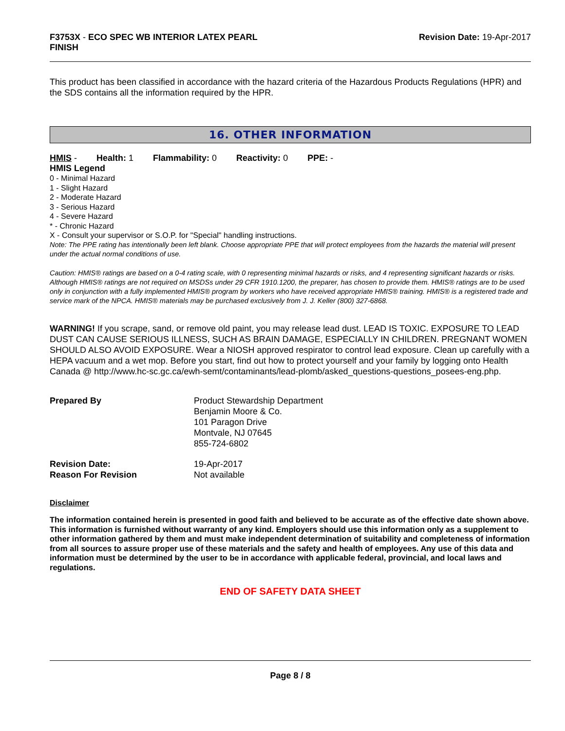F3753X - ECO SPEC WB INTERIOR LATEX PEARL
FINISH
Revision Date: 19-Apr-2017
This product has been classified in accordance with the hazard criteria of the Hazardous Products Regulations (HPR) and the SDS contains all the information required by the HPR.
16. OTHER INFORMATION
HMIS - Health: 1 Flammability: 0 Reactivity: 0 PPE: -
HMIS Legend
0 - Minimal Hazard
1 - Slight Hazard
2 - Moderate Hazard
3 - Serious Hazard
4 - Severe Hazard
* - Chronic Hazard
X - Consult your supervisor or S.O.P. for "Special" handling instructions.
Note: The PPE rating has intentionally been left blank. Choose appropriate PPE that will protect employees from the hazards the material will present under the actual normal conditions of use.
Caution: HMIS® ratings are based on a 0-4 rating scale, with 0 representing minimal hazards or risks, and 4 representing significant hazards or risks. Although HMIS® ratings are not required on MSDSs under 29 CFR 1910.1200, the preparer, has chosen to provide them. HMIS® ratings are to be used only in conjunction with a fully implemented HMIS® program by workers who have received appropriate HMIS® training. HMIS® is a registered trade and service mark of the NPCA. HMIS® materials may be purchased exclusively from J. J. Keller (800) 327-6868.
WARNING! If you scrape, sand, or remove old paint, you may release lead dust. LEAD IS TOXIC. EXPOSURE TO LEAD DUST CAN CAUSE SERIOUS ILLNESS, SUCH AS BRAIN DAMAGE, ESPECIALLY IN CHILDREN. PREGNANT WOMEN SHOULD ALSO AVOID EXPOSURE. Wear a NIOSH approved respirator to control lead exposure. Clean up carefully with a HEPA vacuum and a wet mop. Before you start, find out how to protect yourself and your family by logging onto Health Canada @ http://www.hc-sc.gc.ca/ewh-semt/contaminants/lead-plomb/asked_questions-questions_posees-eng.php.
| Prepared By | Product Stewardship Department Benjamin Moore & Co. 101 Paragon Drive Montvale, NJ 07645 855-724-6802 |
| Revision Date: | 19-Apr-2017 |
| Reason For Revision | Not available |
Disclaimer
The information contained herein is presented in good faith and believed to be accurate as of the effective date shown above. This information is furnished without warranty of any kind. Employers should use this information only as a supplement to other information gathered by them and must make independent determination of suitability and completeness of information from all sources to assure proper use of these materials and the safety and health of employees. Any use of this data and information must be determined by the user to be in accordance with applicable federal, provincial, and local laws and regulations.
END OF SAFETY DATA SHEET
Page 8 / 8